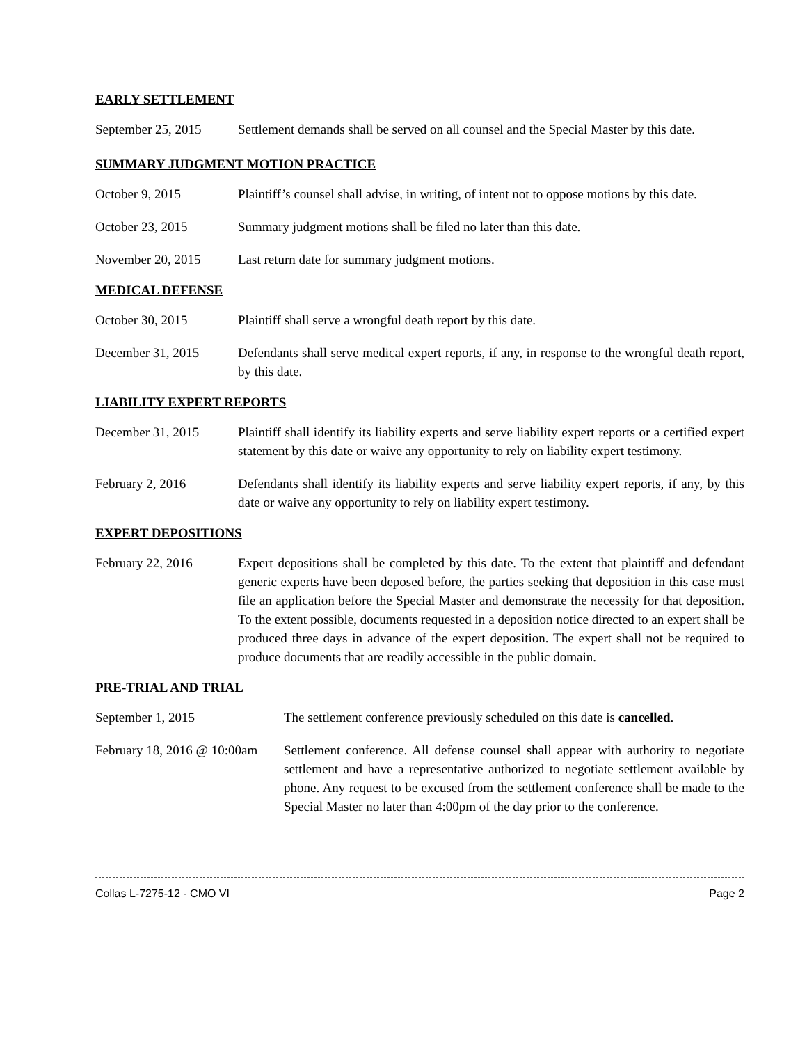EARLY SETTLEMENT
September 25, 2015
Settlement demands shall be served on all counsel and the Special Master by this date.
SUMMARY JUDGMENT MOTION PRACTICE
October 9, 2015 Plaintiff’s counsel shall advise, in writing, of intent not to oppose motions by this date.
October 23, 2015 Summary judgment motions shall be filed no later than this date.
November 20, 2015 Last return date for summary judgment motions.
MEDICAL DEFENSE
October 30, 2015 Plaintiff shall serve a wrongful death report by this date.
December 31, 2015 Defendants shall serve medical expert reports, if any, in response to the wrongful death report, by this date.
LIABILITY EXPERT REPORTS
December 31, 2015 Plaintiff shall identify its liability experts and serve liability expert reports or a certified expert statement by this date or waive any opportunity to rely on liability expert testimony.
February 2, 2016 Defendants shall identify its liability experts and serve liability expert reports, if any, by this date or waive any opportunity to rely on liability expert testimony.
EXPERT DEPOSITIONS
February 22, 2016 Expert depositions shall be completed by this date. To the extent that plaintiff and defendant generic experts have been deposed before, the parties seeking that deposition in this case must file an application before the Special Master and demonstrate the necessity for that deposition. To the extent possible, documents requested in a deposition notice directed to an expert shall be produced three days in advance of the expert deposition. The expert shall not be required to produce documents that are readily accessible in the public domain.
PRE-TRIAL AND TRIAL
September 1, 2015 The settlement conference previously scheduled on this date is cancelled.
February 18, 2016 @ 10:00am
Settlement conference. All defense counsel shall appear with authority to negotiate settlement and have a representative authorized to negotiate settlement available by phone. Any request to be excused from the settlement conference shall be made to the Special Master no later than 4:00pm of the day prior to the conference.
Collas L-7275-12 - CMO VI Page 2